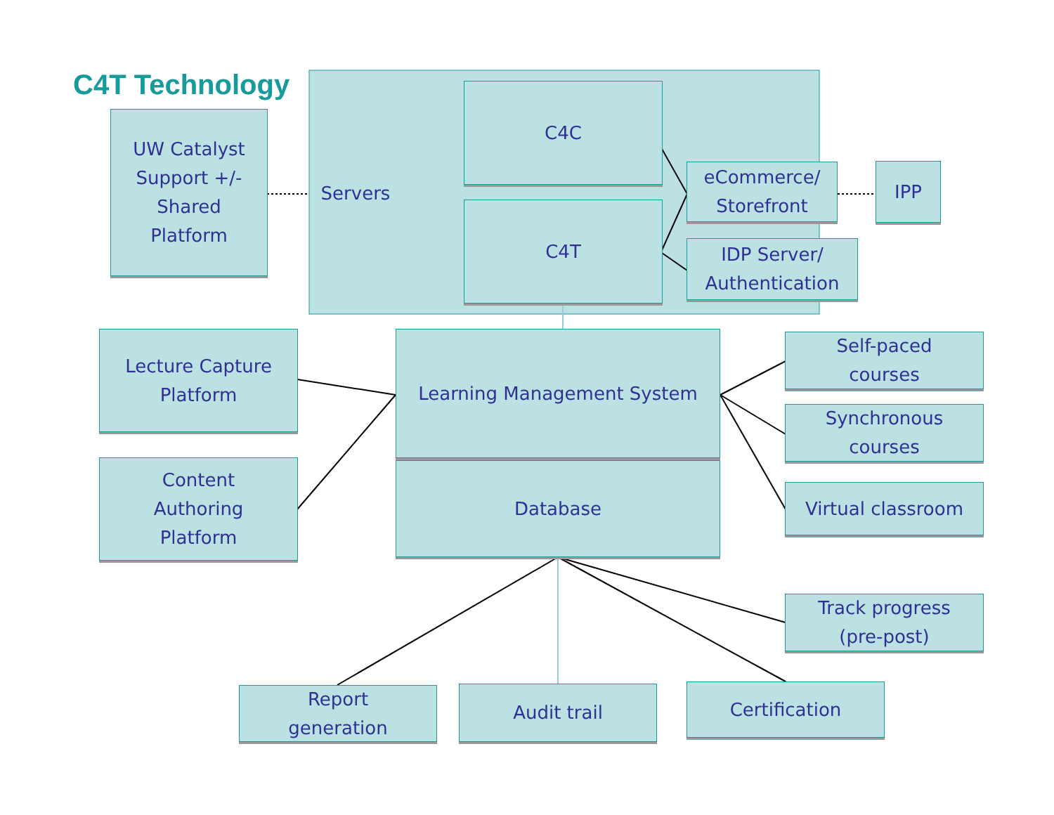C4T Technology
UW Catalyst
Support +/-
Shared
Platform
Servers
C4C
C4T
eCommerce/
Storefront
IPP
IDP Server/
Authentication
Lecture Capture
Platform
Learning Management System
Self-paced
courses
Synchronous
courses
Content
Authoring
Platform
Database
Virtual classroom
Track progress
(pre-post)
Report
generation
Audit trail Certification